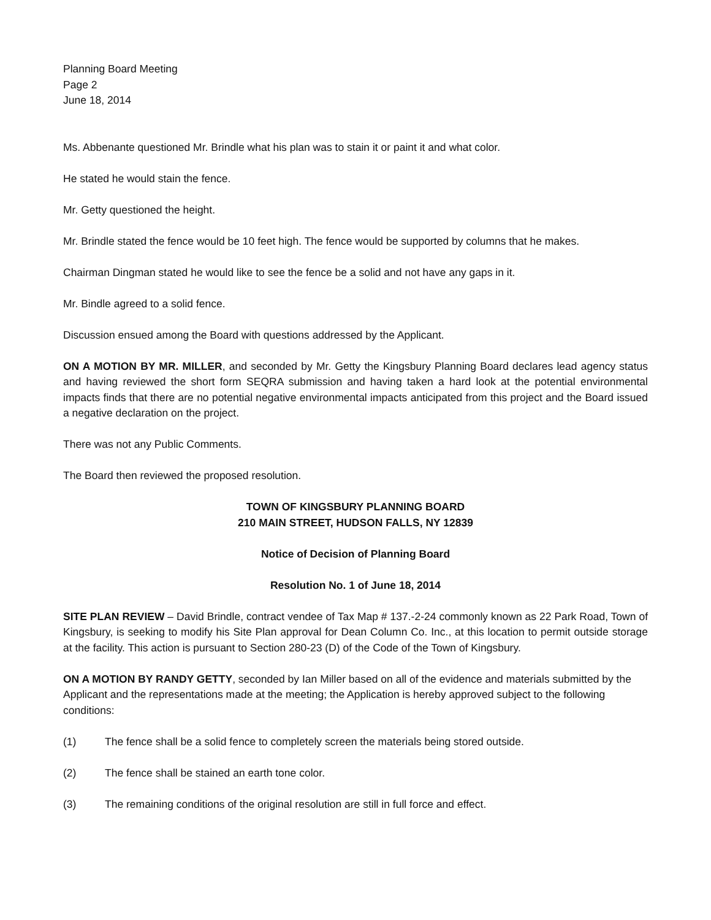Planning Board Meeting
Page 2
June 18, 2014
Ms. Abbenante questioned Mr. Brindle what his plan was to stain it or paint it and what color.
He stated he would stain the fence.
Mr. Getty questioned the height.
Mr. Brindle stated the fence would be 10 feet high. The fence would be supported by columns that he makes.
Chairman Dingman stated he would like to see the fence be a solid and not have any gaps in it.
Mr. Bindle agreed to a solid fence.
Discussion ensued among the Board with questions addressed by the Applicant.
ON A MOTION BY MR. MILLER, and seconded by Mr. Getty the Kingsbury Planning Board declares lead agency status and having reviewed the short form SEQRA submission and having taken a hard look at the potential environmental impacts finds that there are no potential negative environmental impacts anticipated from this project and the Board issued a negative declaration on the project.
There was not any Public Comments.
The Board then reviewed the proposed resolution.
TOWN OF KINGSBURY PLANNING BOARD
210 MAIN STREET, HUDSON FALLS, NY 12839
Notice of Decision of Planning Board
Resolution No. 1 of June 18, 2014
SITE PLAN REVIEW – David Brindle, contract vendee of Tax Map # 137.-2-24 commonly known as 22 Park Road, Town of Kingsbury, is seeking to modify his Site Plan approval for Dean Column Co. Inc., at this location to permit outside storage at the facility. This action is pursuant to Section 280-23 (D) of the Code of the Town of Kingsbury.
ON A MOTION BY RANDY GETTY, seconded by Ian Miller based on all of the evidence and materials submitted by the Applicant and the representations made at the meeting; the Application is hereby approved subject to the following conditions:
(1) The fence shall be a solid fence to completely screen the materials being stored outside.
(2) The fence shall be stained an earth tone color.
(3) The remaining conditions of the original resolution are still in full force and effect.